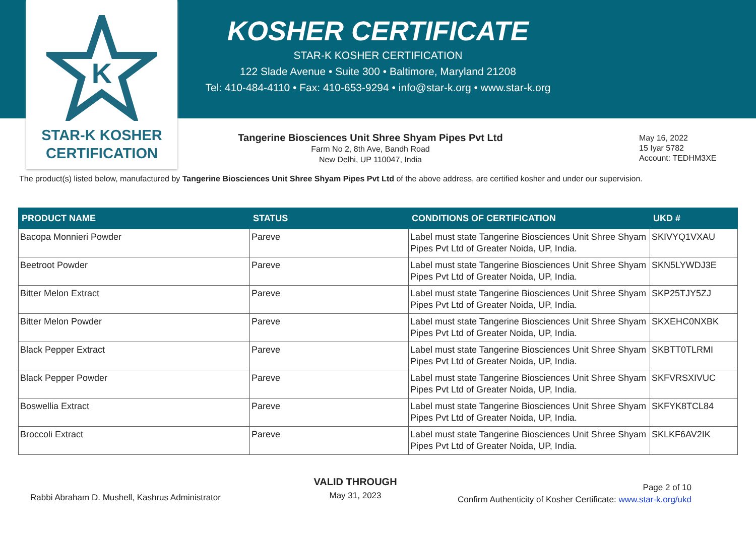K
STAR-K KOSHER
CERTIFICATION
KOSHER CERTIFICATE
STAR-K KOSHER CERTIFICATION
122 Slade Avenue • Suite 300 • Baltimore, Maryland 21208
Tel: 410-484-4110 • Fax: 410-653-9294 • info@star-k.org • www.star-k.org
Tangerine Biosciences Unit Shree Shyam Pipes Pvt Ltd
Farm No 2, 8th Ave, Bandh Road
New Delhi, UP 110047, India
May 16, 2022
15 Iyar 5782
Account: TEDHM3XE
The product(s) listed below, manufactured by Tangerine Biosciences Unit Shree Shyam Pipes Pvt Ltd of the above address, are certified kosher and under our supervision.
| PRODUCT NAME | STATUS | CONDITIONS OF CERTIFICATION | UKD # |
| --- | --- | --- | --- |
| Bacopa Monnieri Powder | Pareve | Label must state Tangerine Biosciences Unit Shree Shyam Pipes Pvt Ltd of Greater Noida, UP, India. | SKIVYQ1VXAU |
| Beetroot Powder | Pareve | Label must state Tangerine Biosciences Unit Shree Shyam Pipes Pvt Ltd of Greater Noida, UP, India. | SKN5LYWDJ3E |
| Bitter Melon Extract | Pareve | Label must state Tangerine Biosciences Unit Shree Shyam Pipes Pvt Ltd of Greater Noida, UP, India. | SKP25TJY5ZJ |
| Bitter Melon Powder | Pareve | Label must state Tangerine Biosciences Unit Shree Shyam Pipes Pvt Ltd of Greater Noida, UP, India. | SKXEHC0NXBK |
| Black Pepper Extract | Pareve | Label must state Tangerine Biosciences Unit Shree Shyam Pipes Pvt Ltd of Greater Noida, UP, India. | SKBTT0TLRMI |
| Black Pepper Powder | Pareve | Label must state Tangerine Biosciences Unit Shree Shyam Pipes Pvt Ltd of Greater Noida, UP, India. | SKFVRSXIVUC |
| Boswellia Extract | Pareve | Label must state Tangerine Biosciences Unit Shree Shyam Pipes Pvt Ltd of Greater Noida, UP, India. | SKFYK8TCL84 |
| Broccoli Extract | Pareve | Label must state Tangerine Biosciences Unit Shree Shyam Pipes Pvt Ltd of Greater Noida, UP, India. | SKLKF6AV2IK |
Rabbi Abraham D. Mushell, Kashrus Administrator
VALID THROUGH
May 31, 2023
Page 2 of 10
Confirm Authenticity of Kosher Certificate: www.star-k.org/ukd